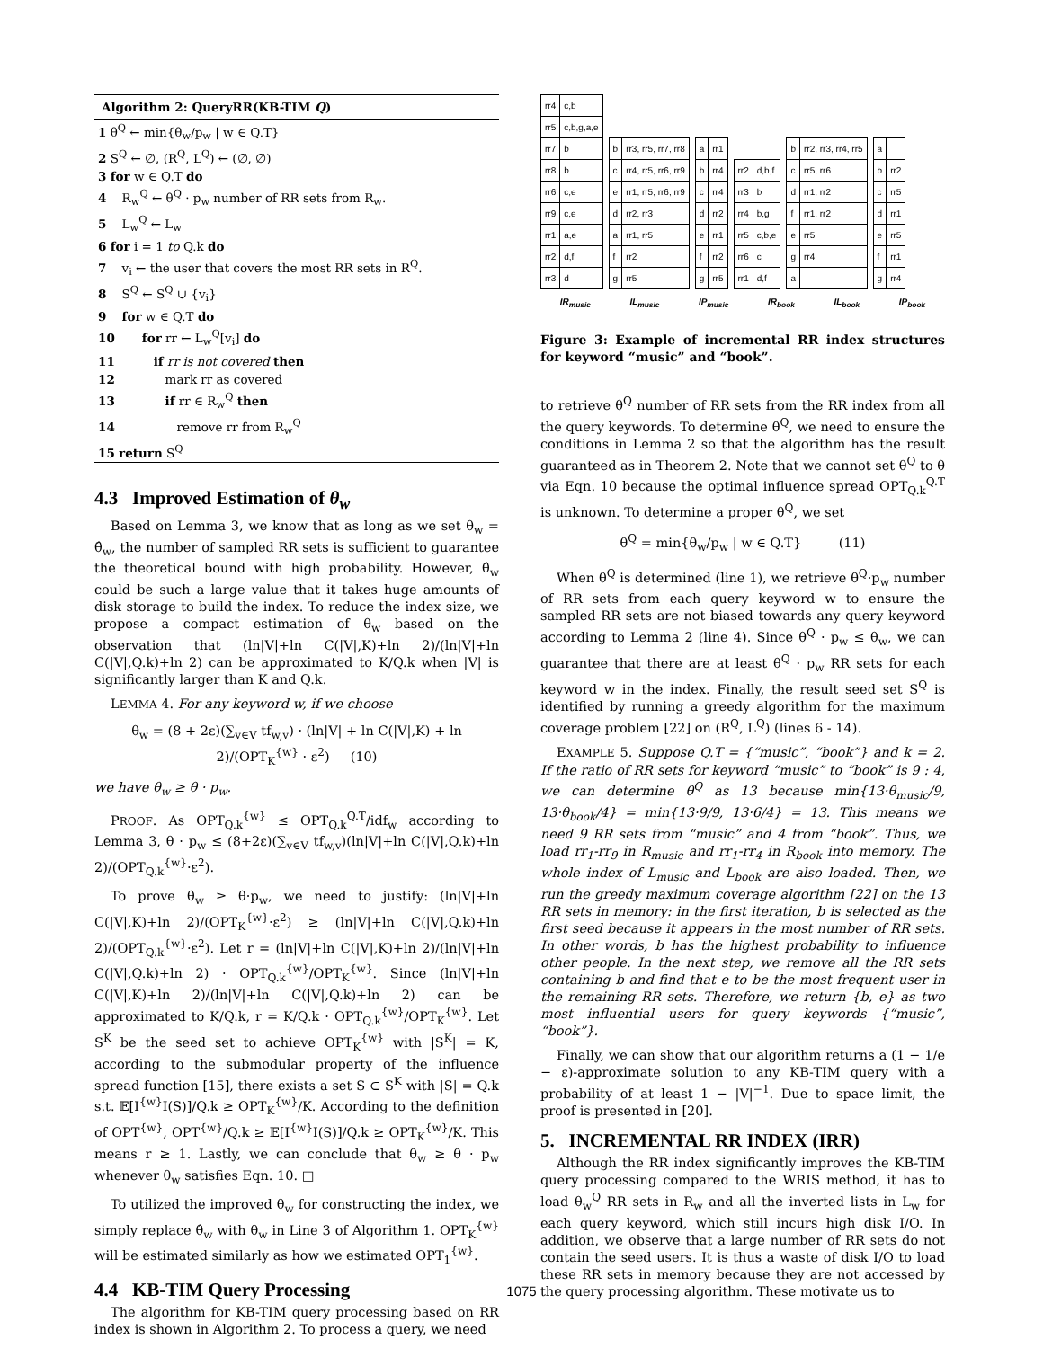Algorithm 2: QueryRR(KB-TIM Q)
1 θ<sup>Q</sup> ← min{θ<sub>w</sub>/p<sub>w</sub> | w ∈ Q.T}
2 S<sup>Q</sup> ← ∅, (R<sup>Q</sup>, L<sup>Q</sup>) ← (∅, ∅)
3 for w ∈ Q.T do
4 R<sub>w</sub><sup>Q</sup> ← θ<sup>Q</sup> · p<sub>w</sub> number of RR sets from R<sub>w</sub>.
5 L<sub>w</sub><sup>Q</sup> ← L<sub>w</sub>
6 for i = 1 to Q.k do
7 v<sub>i</sub> ← the user that covers the most RR sets in R<sup>Q</sup>.
8 S<sup>Q</sup> ← S<sup>Q</sup> ∪ {v<sub>i</sub>}
9 for w ∈ Q.T do
10 for rr ← L<sub>w</sub><sup>Q</sup>[v<sub>i</sub>] do
11 if rr is not covered then
12 mark rr as covered
13 if rr ∈ R<sub>w</sub><sup>Q</sup> then
14 remove rr from R<sub>w</sub><sup>Q</sup>
15 return S<sup>Q</sup>
4.3 Improved Estimation of θ<sub>w</sub>
Based on Lemma 3, we know that as long as we set θ<sub>w</sub> = θ̂<sub>w</sub>, the number of sampled RR sets is sufficient to guarantee the theoretical bound with high probability. However, θ̂<sub>w</sub> could be such a large value that it takes huge amounts of disk storage to build the index. To reduce the index size, we propose a compact estimation of θ<sub>w</sub> based on the observation that (ln|V|+ln C(|V|,K)+ln 2)/(ln|V|+ln C(|V|,Q.k)+ln 2) can be approximated to K/Q.k when |V| is significantly larger than K and Q.k.
LEMMA 4. For any keyword w, if we choose
θ<sub>w</sub> = (8 + 2ε)(∑<sub>v∈V</sub> tf<sub>w,v</sub>) · (ln|V| + ln C(|V|,K) + ln 2)/(OPT<sub>K</sub><sup>{w}</sup> · ε<sup>2</sup>) (10)
we have θ<sub>w</sub> ≥ θ · p<sub>w</sub>.
PROOF. As OPT<sub>Q.k</sub><sup>{w}</sup> ≤ OPT<sub>Q.k</sub><sup>Q.T</sup>/idf<sub>w</sub> according to Lemma 3, θ · p<sub>w</sub> ≤ (8+2ε)(∑<sub>v∈V</sub> tf<sub>w,v</sub>)(ln|V|+ln C(|V|,Q.k)+ln 2)/(OPT<sub>Q.k</sub><sup>{w}</sup>·ε<sup>2</sup>).
To prove θ<sub>w</sub> ≥ θ·p<sub>w</sub>, we need to justify: (ln|V|+ln C(|V|,K)+ln 2)/(OPT<sub>K</sub><sup>{w}</sup>·ε<sup>2</sup>) ≥ (ln|V|+ln C(|V|,Q.k)+ln 2)/(OPT<sub>Q.k</sub><sup>{w}</sup>·ε<sup>2</sup>). Let r = (ln|V|+ln C(|V|,K)+ln 2)/(ln|V|+ln C(|V|,Q.k)+ln 2) · OPT<sub>Q.k</sub><sup>{w}</sup>/OPT<sub>K</sub><sup>{w}</sup>. Since (ln|V|+ln C(|V|,K)+ln 2)/(ln|V|+ln C(|V|,Q.k)+ln 2) can be approximated to K/Q.k, r = K/Q.k · OPT<sub>Q.k</sub><sup>{w}</sup>/OPT<sub>K</sub><sup>{w}</sup>. Let S<sup>K</sup> be the seed set to achieve OPT<sub>K</sub><sup>{w}</sup> with |S<sup>K</sup>| = K, according to the submodular property of the influence spread function [15], there exists a set S ⊂ S<sup>K</sup> with |S| = Q.k s.t. 𝔼[I<sup>{w}</sup>I(S)]/Q.k ≥ OPT<sub>K</sub><sup>{w}</sup>/K. According to the definition of OPT<sup>{w}</sup>, OPT<sup>{w}</sup>/Q.k ≥ 𝔼[I<sup>{w}</sup>I(S)]/Q.k ≥ OPT<sub>K</sub><sup>{w}</sup>/K. This means r ≥ 1. Lastly, we can conclude that θ<sub>w</sub> ≥ θ · p<sub>w</sub> whenever θ<sub>w</sub> satisfies Eqn. 10. □
To utilized the improved θ<sub>w</sub> for constructing the index, we simply replace θ̂<sub>w</sub> with θ<sub>w</sub> in Line 3 of Algorithm 1. OPT<sub>K</sub><sup>{w}</sup> will be estimated similarly as how we estimated OPT<sub>1</sub><sup>{w}</sup>.
4.4 KB-TIM Query Processing
The algorithm for KB-TIM query processing based on RR index is shown in Algorithm 2. To process a query, we need
| rr4 | c,b |
| rr5 | c,b,g,a,e |
| rr7 | b |
| rr8 | b |
| rr6 | c,e |
| rr9 | c,e |
| rr1 | a,e |
| rr2 | d,f |
| rr3 | d |
| b | rr3, rr5, rr7, rr8 |
| c | rr4, rr5, rr6, rr9 |
| e | rr1, rr5, rr6, rr9 |
| d | rr2, rr3 |
| a | rr1, rr5 |
| f | rr2 |
| g | rr5 |
| a | rr1 |
| b | rr4 |
| c | rr4 |
| d | rr2 |
| e | rr1 |
| f | rr2 |
| g | rr5 |
| rr2 | d,b,f |
| rr3 | b |
| rr4 | b,g |
| rr5 | c,b,e |
| rr6 | c |
| rr1 | d,f |
| b | rr2, rr3, rr4, rr5 |
| c | rr5, rr6 |
| d | rr1, rr2 |
| f | rr1, rr2 |
| e | rr5 |
| g | rr4 |
| a | |
| a | |
| b | rr2 |
| c | rr5 |
| d | rr1 |
| e | rr5 |
| f | rr1 |
| g | rr4 |
IR<sub>music</sub> IL<sub>music</sub> IP<sub>music</sub> IR<sub>book</sub> IL<sub>book</sub> IP<sub>book</sub>
Figure 3: Example of incremental RR index structures for keyword “music” and “book”.
to retrieve θ<sup>Q</sup> number of RR sets from the RR index from all the query keywords. To determine θ<sup>Q</sup>, we need to ensure the conditions in Lemma 2 so that the algorithm has the result guaranteed as in Theorem 2. Note that we cannot set θ<sup>Q</sup> to θ via Eqn. 10 because the optimal influence spread OPT<sub>Q.k</sub><sup>Q.T</sup> is unknown. To determine a proper θ<sup>Q</sup>, we set
θ<sup>Q</sup> = min{θ<sub>w</sub>/p<sub>w</sub> | w ∈ Q.T} (11)
When θ<sup>Q</sup> is determined (line 1), we retrieve θ<sup>Q</sup>·p<sub>w</sub> number of RR sets from each query keyword w to ensure the sampled RR sets are not biased towards any query keyword according to Lemma 2 (line 4). Since θ<sup>Q</sup> · p<sub>w</sub> ≤ θ<sub>w</sub>, we can guarantee that there are at least θ<sup>Q</sup> · p<sub>w</sub> RR sets for each keyword w in the index. Finally, the result seed set S<sup>Q</sup> is identified by running a greedy algorithm for the maximum coverage problem [22] on (R<sup>Q</sup>, L<sup>Q</sup>) (lines 6 - 14).
EXAMPLE 5. Suppose Q.T = {“music”, “book”} and k = 2. If the ratio of RR sets for keyword “music” to “book” is 9 : 4, we can determine θ<sup>Q</sup> as 13 because min{13·θ<sub>music</sub>/9, 13·θ<sub>book</sub>/4} = min{13·9/9, 13·6/4} = 13. This means we need 9 RR sets from “music” and 4 from “book”. Thus, we load rr<sub>1</sub>-rr<sub>9</sub> in R<sub>music</sub> and rr<sub>1</sub>-rr<sub>4</sub> in R<sub>book</sub> into memory. The whole index of L<sub>music</sub> and L<sub>book</sub> are also loaded. Then, we run the greedy maximum coverage algorithm [22] on the 13 RR sets in memory: in the first iteration, b is selected as the first seed because it appears in the most number of RR sets. In other words, b has the highest probability to influence other people. In the next step, we remove all the RR sets containing b and find that e to be the most frequent user in the remaining RR sets. Therefore, we return {b, e} as two most influential users for query keywords {“music”, “book”}.
Finally, we can show that our algorithm returns a (1 − 1/e − ε)-approximate solution to any KB-TIM query with a probability of at least 1 − |V|<sup>−1</sup>. Due to space limit, the proof is presented in [20].
5. INCREMENTAL RR INDEX (IRR)
Although the RR index significantly improves the KB-TIM query processing compared to the WRIS method, it has to load θ<sub>w</sub><sup>Q</sup> RR sets in R<sub>w</sub> and all the inverted lists in L<sub>w</sub> for each query keyword, which still incurs high disk I/O. In addition, we observe that a large number of RR sets do not contain the seed users. It is thus a waste of disk I/O to load these RR sets in memory because they are not accessed by the query processing algorithm. These motivate us to
1075